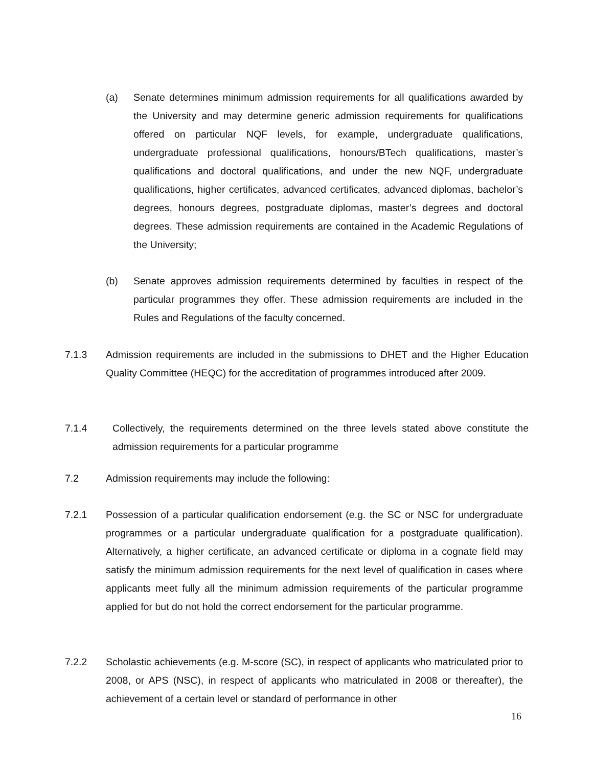(a) Senate determines minimum admission requirements for all qualifications awarded by the University and may determine generic admission requirements for qualifications offered on particular NQF levels, for example, undergraduate qualifications, undergraduate professional qualifications, honours/BTech qualifications, master’s qualifications and doctoral qualifications, and under the new NQF, undergraduate qualifications, higher certificates, advanced certificates, advanced diplomas, bachelor’s degrees, honours degrees, postgraduate diplomas, master’s degrees and doctoral degrees. These admission requirements are contained in the Academic Regulations of the University;
(b) Senate approves admission requirements determined by faculties in respect of the particular programmes they offer. These admission requirements are included in the Rules and Regulations of the faculty concerned.
7.1.3 Admission requirements are included in the submissions to DHET and the Higher Education Quality Committee (HEQC) for the accreditation of programmes introduced after 2009.
7.1.4 Collectively, the requirements determined on the three levels stated above constitute the admission requirements for a particular programme
7.2 Admission requirements may include the following:
7.2.1 Possession of a particular qualification endorsement (e.g. the SC or NSC for undergraduate programmes or a particular undergraduate qualification for a postgraduate qualification). Alternatively, a higher certificate, an advanced certificate or diploma in a cognate field may satisfy the minimum admission requirements for the next level of qualification in cases where applicants meet fully all the minimum admission requirements of the particular programme applied for but do not hold the correct endorsement for the particular programme.
7.2.2 Scholastic achievements (e.g. M-score (SC), in respect of applicants who matriculated prior to 2008, or APS (NSC), in respect of applicants who matriculated in 2008 or thereafter), the achievement of a certain level or standard of performance in other
16